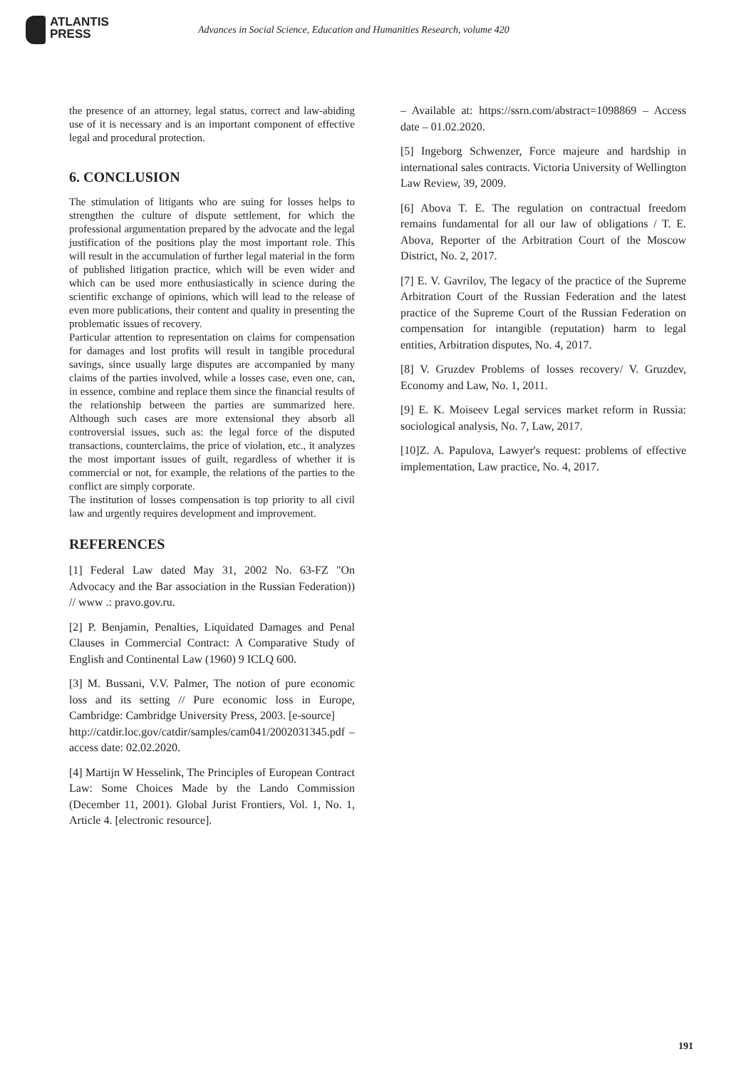ATLANTIS
PRESS
Advances in Social Science, Education and Humanities Research, volume 420
the presence of an attorney, legal status, correct and law-abiding use of it is necessary and is an important component of effective legal and procedural protection.
6. CONCLUSION
The stimulation of litigants who are suing for losses helps to strengthen the culture of dispute settlement, for which the professional argumentation prepared by the advocate and the legal justification of the positions play the most important role. This will result in the accumulation of further legal material in the form of published litigation practice, which will be even wider and which can be used more enthusiastically in science during the scientific exchange of opinions, which will lead to the release of even more publications, their content and quality in presenting the problematic issues of recovery.
Particular attention to representation on claims for compensation for damages and lost profits will result in tangible procedural savings, since usually large disputes are accompanied by many claims of the parties involved, while a losses case, even one, can, in essence, combine and replace them since the financial results of the relationship between the parties are summarized here. Although such cases are more extensional they absorb all controversial issues, such as: the legal force of the disputed transactions, counterclaims, the price of violation, etc., it analyzes the most important issues of guilt, regardless of whether it is commercial or not, for example, the relations of the parties to the conflict are simply corporate.
The institution of losses compensation is top priority to all civil law and urgently requires development and improvement.
REFERENCES
[1] Federal Law dated May 31, 2002 No. 63-FZ "On Advocacy and the Bar association in the Russian Federation)) // www .: pravo.gov.ru.
[2] P. Benjamin, Penalties, Liquidated Damages and Penal Clauses in Commercial Contract: A Comparative Study of English and Continental Law (1960) 9 ICLQ 600.
[3] M. Bussani, V.V. Palmer, The notion of pure economic loss and its setting // Pure economic loss in Europe, Cambridge: Cambridge University Press, 2003. [e-source]
http://catdir.loc.gov/catdir/samples/cam041/2002031345.pdf – access date: 02.02.2020.
[4] Martijn W Hesselink, The Principles of European Contract Law: Some Choices Made by the Lando Commission (December 11, 2001). Global Jurist Frontiers, Vol. 1, No. 1, Article 4. [electronic resource].
– Available at: https://ssrn.com/abstract=1098869 – Access date – 01.02.2020.
[5] Ingeborg Schwenzer, Force majeure and hardship in international sales contracts. Victoria University of Wellington Law Review, 39, 2009.
[6] Abova T. E. The regulation on contractual freedom remains fundamental for all our law of obligations / T. E. Abova, Reporter of the Arbitration Court of the Moscow District, No. 2, 2017.
[7] E. V. Gavrilov, The legacy of the practice of the Supreme Arbitration Court of the Russian Federation and the latest practice of the Supreme Court of the Russian Federation on compensation for intangible (reputation) harm to legal entities, Arbitration disputes, No. 4, 2017.
[8] V. Gruzdev Problems of losses recovery/ V. Gruzdev, Economy and Law, No. 1, 2011.
[9] E. K. Moiseev Legal services market reform in Russia: sociological analysis, No. 7, Law, 2017.
[10]Z. A. Papulova, Lawyer's request: problems of effective implementation, Law practice, No. 4, 2017.
191